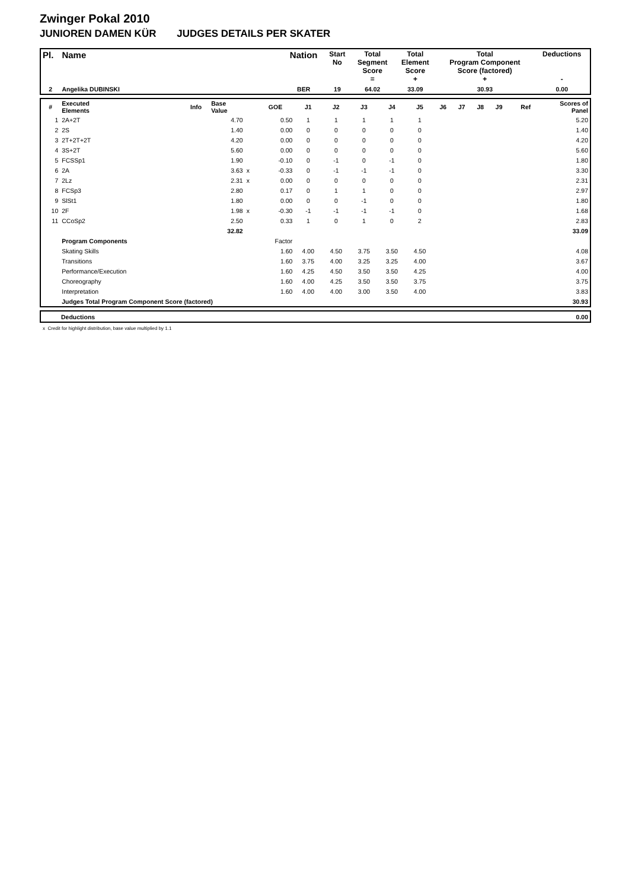Zwinger Pokal 2010
JUNIOREN DAMEN KÜR JUDGES DETAILS PER SKATER
| Pl. | Name | Nation | Start No | Total Segment Score = | Total Element Score + | Total Program Component Score (factored) + | Deductions - |
| --- | --- | --- | --- | --- | --- | --- | --- |
| 2 | Angelika DUBINSKI | BER | 19 | 64.02 | 33.09 | 30.93 | 0.00 |
| # | Executed Elements | Info | Base Value | | GOE | J1 | J2 | J3 | J4 | J5 | J6 | J7 | J8 | J9 | Ref | Scores of Panel |
| --- | --- | --- | --- | --- | --- | --- | --- | --- | --- | --- | --- | --- | --- | --- | --- | --- |
| 1 | 2A+2T | | 4.70 | | 0.50 | 1 | 1 | 1 | 1 | 1 | | | | | | 5.20 |
| 2 | 2S | | 1.40 | | 0.00 | 0 | 0 | 0 | 0 | 0 | | | | | | 1.40 |
| 3 | 2T+2T+2T | | 4.20 | | 0.00 | 0 | 0 | 0 | 0 | 0 | | | | | | 4.20 |
| 4 | 3S+2T | | 5.60 | | 0.00 | 0 | 0 | 0 | 0 | 0 | | | | | | 5.60 |
| 5 | FCSSp1 | | 1.90 | | -0.10 | 0 | -1 | 0 | -1 | 0 | | | | | | 1.80 |
| 6 | 2A | | 3.63 | x | -0.33 | 0 | -1 | -1 | -1 | 0 | | | | | | 3.30 |
| 7 | 2Lz | | 2.31 | x | 0.00 | 0 | 0 | 0 | 0 | 0 | | | | | | 2.31 |
| 8 | FCSp3 | | 2.80 | | 0.17 | 0 | 1 | 1 | 0 | 0 | | | | | | 2.97 |
| 9 | SlSt1 | | 1.80 | | 0.00 | 0 | 0 | -1 | 0 | 0 | | | | | | 1.80 |
| 10 | 2F | | 1.98 | x | -0.30 | -1 | -1 | -1 | -1 | 0 | | | | | | 1.68 |
| 11 | CCoSp2 | | 2.50 | | 0.33 | 1 | 0 | 1 | 0 | 2 | | | | | | 2.83 |
| | | | 32.82 | | | | | | | | | | | | | 33.09 |
| | Program Components | | | | Factor | | | | | | | | | | | |
| | Skating Skills | | | | 1.60 | 4.00 | 4.50 | 3.75 | 3.50 | 4.50 | | | | | | 4.08 |
| | Transitions | | | | 1.60 | 3.75 | 4.00 | 3.25 | 3.25 | 4.00 | | | | | | 3.67 |
| | Performance/Execution | | | | 1.60 | 4.25 | 4.50 | 3.50 | 3.50 | 4.25 | | | | | | 4.00 |
| | Choreography | | | | 1.60 | 4.00 | 4.25 | 3.50 | 3.50 | 3.75 | | | | | | 3.75 |
| | Interpretation | | | | 1.60 | 4.00 | 4.00 | 3.00 | 3.50 | 4.00 | | | | | | 3.83 |
| | Judges Total Program Component Score (factored) | | | | | | | | | | | | | | | 30.93 |
| | Deductions | 0.00 |
x Credit for highlight distribution, base value multiplied by 1.1